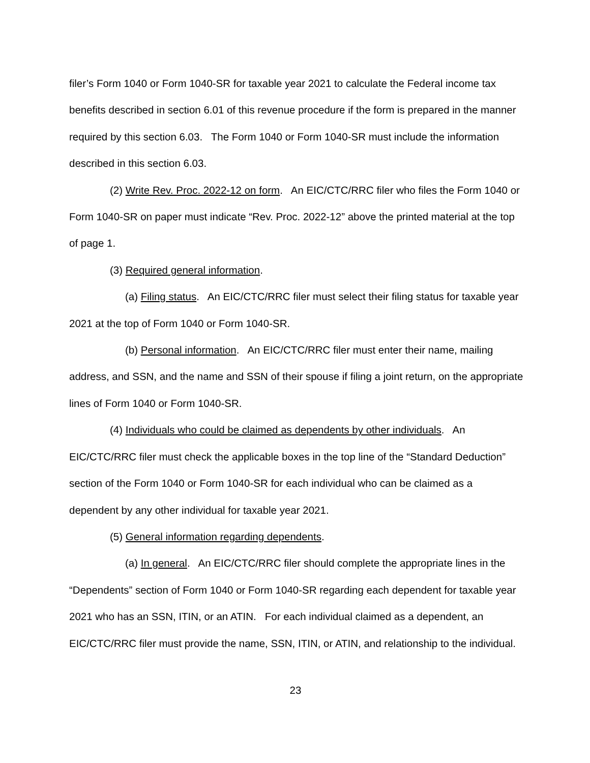filer’s Form 1040 or Form 1040-SR for taxable year 2021 to calculate the Federal income tax benefits described in section 6.01 of this revenue procedure if the form is prepared in the manner required by this section 6.03. The Form 1040 or Form 1040-SR must include the information described in this section 6.03.
(2) Write Rev. Proc. 2022-12 on form. An EIC/CTC/RRC filer who files the Form 1040 or Form 1040-SR on paper must indicate “Rev. Proc. 2022-12” above the printed material at the top of page 1.
(3) Required general information.
(a) Filing status. An EIC/CTC/RRC filer must select their filing status for taxable year 2021 at the top of Form 1040 or Form 1040-SR.
(b) Personal information. An EIC/CTC/RRC filer must enter their name, mailing address, and SSN, and the name and SSN of their spouse if filing a joint return, on the appropriate lines of Form 1040 or Form 1040-SR.
(4) Individuals who could be claimed as dependents by other individuals. An EIC/CTC/RRC filer must check the applicable boxes in the top line of the “Standard Deduction” section of the Form 1040 or Form 1040-SR for each individual who can be claimed as a dependent by any other individual for taxable year 2021.
(5) General information regarding dependents.
(a) In general. An EIC/CTC/RRC filer should complete the appropriate lines in the “Dependents” section of Form 1040 or Form 1040-SR regarding each dependent for taxable year 2021 who has an SSN, ITIN, or an ATIN. For each individual claimed as a dependent, an EIC/CTC/RRC filer must provide the name, SSN, ITIN, or ATIN, and relationship to the individual.
23